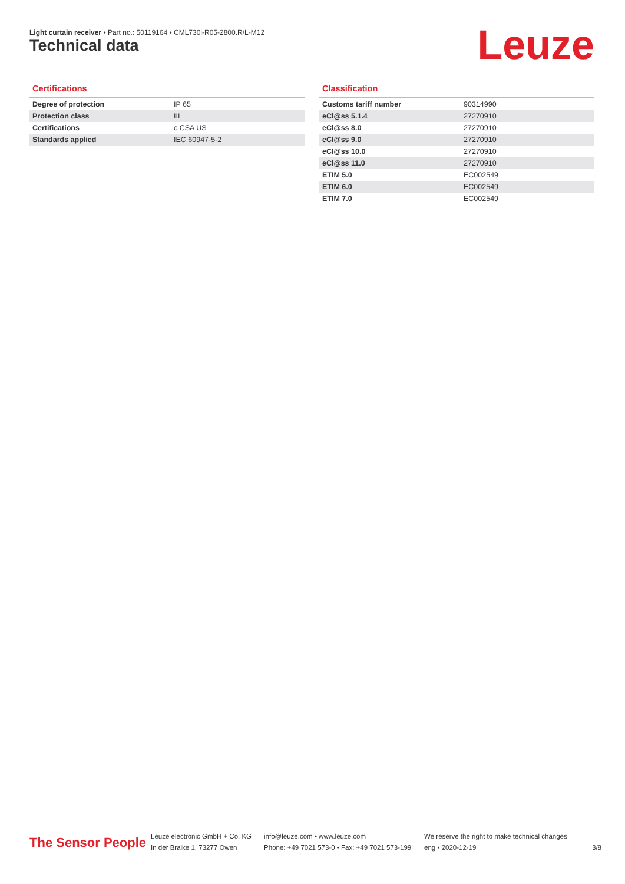Light curtain receiver • Part no.: 50119164 • CML730i-R05-2800.R/L-M12
Technical data Leuze
Certifications
| Degree of protection | IP 65 |
| Protection class | III |
| Certifications | c CSA US |
| Standards applied | IEC 60947-5-2 |
Classification
| Customs tariff number | 90314990 |
| eCl@ss 5.1.4 | 27270910 |
| eCl@ss 8.0 | 27270910 |
| eCl@ss 9.0 | 27270910 |
| eCl@ss 10.0 | 27270910 |
| eCl@ss 11.0 | 27270910 |
| ETIM 5.0 | EC002549 |
| ETIM 6.0 | EC002549 |
| ETIM 7.0 | EC002549 |
The Sensor People
Leuze electronic GmbH + Co. KG
In der Braike 1, 73277 Owen
info@leuze.com • www.leuze.com
Phone: +49 7021 573-0 • Fax: +49 7021 573-199
We reserve the right to make technical changes
eng • 2020-12-19
3/8